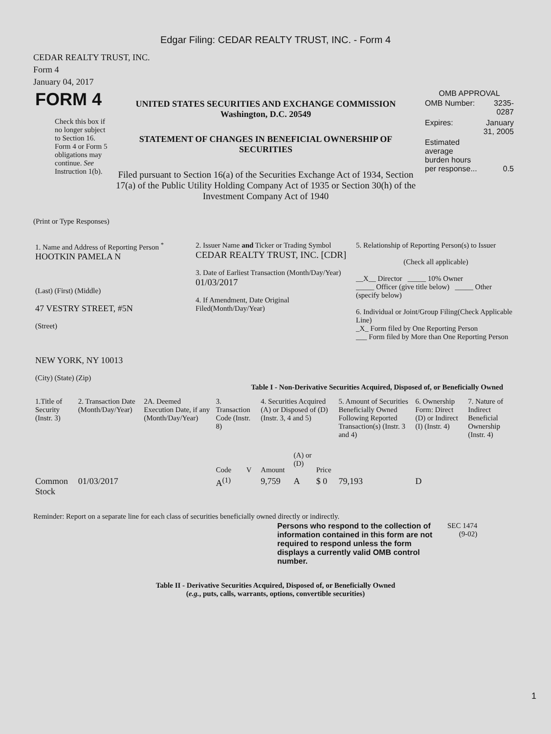Edgar Filing: CEDAR REALTY TRUST, INC. - Form 4
CEDAR REALTY TRUST, INC.
Form 4
January 04, 2017
| FORM 4 Check this box if no longer subject to Section 16. Form 4 or Form 5 obligations may continue. See Instruction 1(b). | UNITED STATES SECURITIES AND EXCHANGE COMMISSION Washington, D.C. 20549 STATEMENT OF CHANGES IN BENEFICIAL OWNERSHIP OF SECURITIES Filed pursuant to Section 16(a) of the Securities Exchange Act of 1934, Section 17(a) of the Public Utility Holding Company Act of 1935 or Section 30(h) of the Investment Company Act of 1940 | OMB APPROVAL / OMB Number: / 3235-0287 / / Expires: / January 31, 2005 / / Estimated average burden hours per response... / 0.5 / |
(Print or Type Responses)
| 1. Name and Address of Reporting Person <sup>*</sup> HOOTKIN PAMELA N (Last) (First) (Middle) 47 VESTRY STREET, #5N (Street) NEW YORK, NY 10013 (City) (State) (Zip) | 2. Issuer Name and Ticker or Trading Symbol CEDAR REALTY TRUST, INC. [CDR] 3. Date of Earliest Transaction (Month/Day/Year) 01/03/2017 4. If Amendment, Date Original Filed(Month/Day/Year) | 5. Relationship of Reporting Person(s) to Issuer (Check all applicable) __X__ Director _____ 10% Owner _____ Officer (give title below) _____ Other (specify below) 6. Individual or Joint/Group Filing(Check Applicable Line) _X_ Form filed by One Reporting Person ___ Form filed by More than One Reporting Person |
Table I - Non-Derivative Securities Acquired, Disposed of, or Beneficially Owned
| 1.Title of Security (Instr. 3) | 2. Transaction Date (Month/Day/Year) | 2A. Deemed Execution Date, if any (Month/Day/Year) | 3. Transaction Code (Instr. 8) | | 4. Securities Acquired (A) or Disposed of (D) (Instr. 3, 4 and 5) | | | 5. Amount of Securities Beneficially Owned Following Reported Transaction(s) (Instr. 3 and 4) | 6. Ownership Form: Direct (D) or Indirect (I) (Instr. 4) | 7. Nature of Indirect Beneficial Ownership (Instr. 4) |
| --- | --- | --- | --- | --- | --- | --- | --- | --- | --- | --- |
| | | | Code | V | Amount | (A) or (D) | Price | | | |
| Common Stock | 01/03/2017 | | A<sup>(1)</sup> | | 9,759 | A | $ 0 | 79,193 | D | |
Reminder: Report on a separate line for each class of securities beneficially owned directly or indirectly.
| Persons who respond to the collection of information contained in this form are not required to respond unless the form displays a currently valid OMB control number. | SEC 1474 (9-02) |
Table II - Derivative Securities Acquired, Disposed of, or Beneficially Owned
(e.g., puts, calls, warrants, options, convertible securities)
1